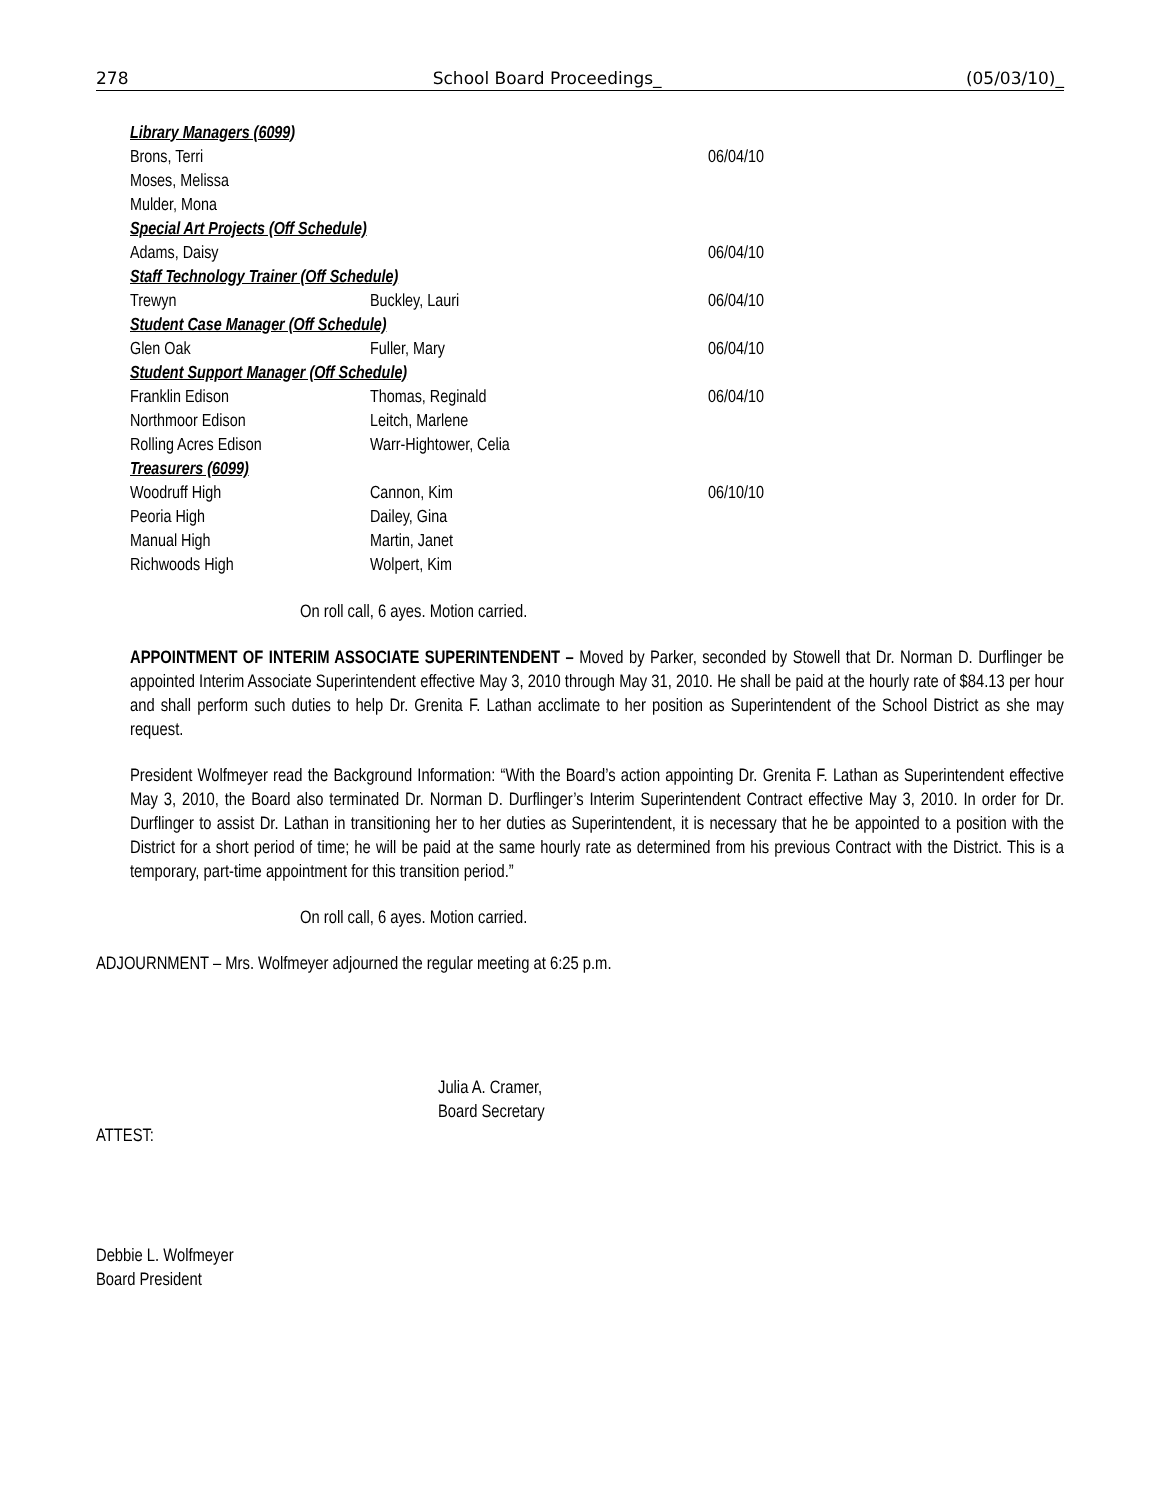278 School Board Proceedings_ (05/03/10)_
| Library Managers (6099) | | |
| Brons, Terri | | 06/04/10 |
| Moses, Melissa | | |
| Mulder, Mona | | |
| Special Art Projects (Off Schedule) | | |
| Adams, Daisy | | 06/04/10 |
| Staff Technology Trainer (Off Schedule) | | |
| Trewyn | Buckley, Lauri | 06/04/10 |
| Student Case Manager (Off Schedule) | | |
| Glen Oak | Fuller, Mary | 06/04/10 |
| Student Support Manager (Off Schedule) | | |
| Franklin Edison | Thomas, Reginald | 06/04/10 |
| Northmoor Edison | Leitch, Marlene | |
| Rolling Acres Edison | Warr-Hightower, Celia | |
| Treasurers (6099) | | |
| Woodruff High | Cannon, Kim | 06/10/10 |
| Peoria High | Dailey, Gina | |
| Manual High | Martin, Janet | |
| Richwoods High | Wolpert, Kim | |
On roll call, 6 ayes. Motion carried.
APPOINTMENT OF INTERIM ASSOCIATE SUPERINTENDENT – Moved by Parker, seconded by Stowell that Dr. Norman D. Durflinger be appointed Interim Associate Superintendent effective May 3, 2010 through May 31, 2010. He shall be paid at the hourly rate of $84.13 per hour and shall perform such duties to help Dr. Grenita F. Lathan acclimate to her position as Superintendent of the School District as she may request.
President Wolfmeyer read the Background Information: “With the Board’s action appointing Dr. Grenita F. Lathan as Superintendent effective May 3, 2010, the Board also terminated Dr. Norman D. Durflinger’s Interim Superintendent Contract effective May 3, 2010. In order for Dr. Durflinger to assist Dr. Lathan in transitioning her to her duties as Superintendent, it is necessary that he be appointed to a position with the District for a short period of time; he will be paid at the same hourly rate as determined from his previous Contract with the District. This is a temporary, part-time appointment for this transition period.”
On roll call, 6 ayes. Motion carried.
ADJOURNMENT – Mrs. Wolfmeyer adjourned the regular meeting at 6:25 p.m.
Julia A. Cramer,
Board Secretary
ATTEST:
Debbie L. Wolfmeyer
Board President